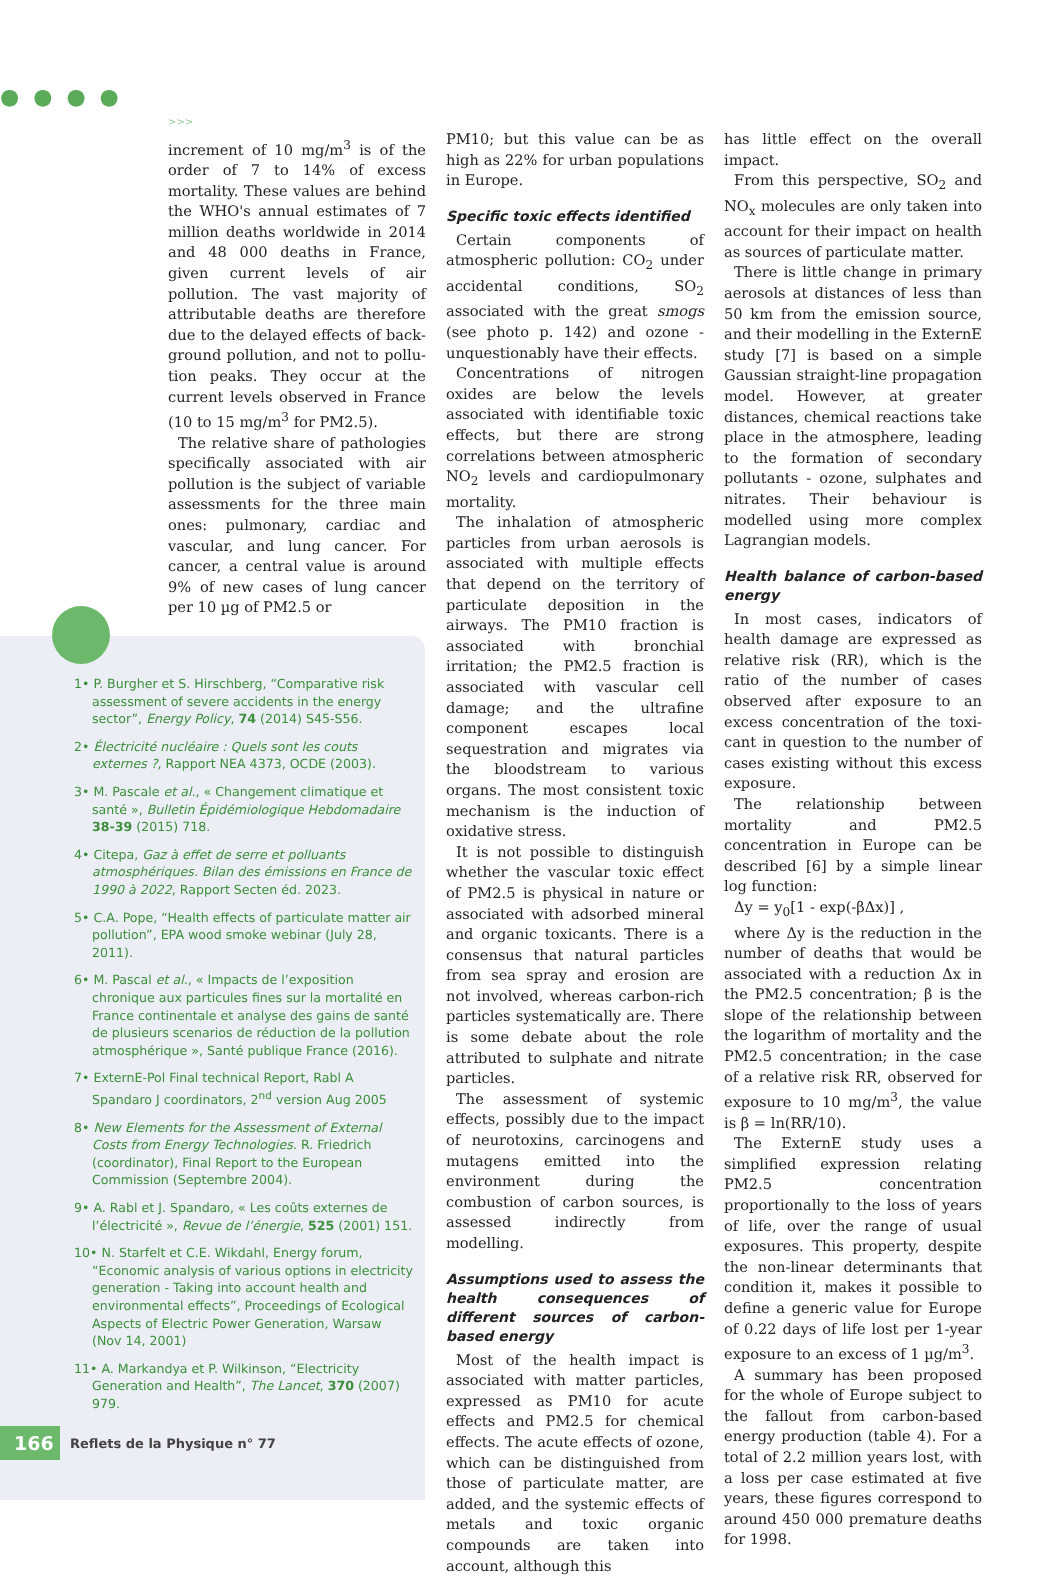●●●●
>>>
increment of 10 mg/m<sup>3</sup> is of the order of 7 to 14% of excess mortality. These values are behind the WHO's annual estimates of 7 million deaths worldwide in 2014 and 48 000 deaths in France, given current levels of air pollution. The vast majority of attributable deaths are therefore due to the delayed effects of back­ground pollution, and not to pollu­tion peaks. They occur at the current levels observed in France (10 to 15 mg/m<sup>3</sup> for PM2.5).
The relative share of pathologies specifically associated with air pol­lution is the subject of variable assessments for the three main ones: pulmonary, cardiac and vascular, and lung cancer. For cancer, a central value is around 9% of new cases of lung cancer per 10 µg of PM2.5 or
PM10; but this value can be as high as 22% for urban populations in Europe.
Specific toxic effects identified
Certain components of atmosphe­ric pollution: CO<sub>2</sub> under accidental conditions, SO<sub>2</sub> associated with the great smogs (see photo p. 142) and ozone - unquestionably have their effects.
Concentrations of nitrogen oxides are below the levels associated with identifiable toxic effects, but there are strong correlations between atmospheric NO<sub>2</sub> levels and cardio­pulmonary mortality.
The inhalation of atmospheric particles from urban aerosols is associated with multiple effects that depend on the territory of par­ticulate deposition in the airways. The PM10 fraction is associated with bronchial irritation; the PM2.5 frac­tion is associated with vascular cell damage; and the ultrafine component escapes local sequestration and migrates via the bloodstream to various organs. The most consistent toxic mechanism is the induction of oxidative stress.
It is not possible to distinguish whether the vascular toxic effect of PM2.5 is physical in nature or asso­ciated with adsorbed mineral and organic toxicants. There is a consen­sus that natural particles from sea spray and erosion are not involved, whereas carbon-rich particles syste­matically are. There is some debate about the role attributed to sulphate and nitrate particles.
The assessment of systemic effects, possibly due to the impact of neuro­toxins, carcinogens and mutagens emitted into the environment during the combustion of carbon sources, is assessed indirectly from modelling.
Assumptions used to assess the health consequences of different sources of carbon-based energy
Most of the health impact is associa­ted with matter particles, expressed as PM10 for acute effects and PM2.5 for chemical effects. The acute effects of ozone, which can be distinguished from those of particulate matter, are added, and the systemic effects of metals and toxic organic compounds are taken into account, although this
has little effect on the overall impact.
From this perspective, SO<sub>2</sub> and NO<sub>x</sub> molecules are only taken into account for their impact on health as sources of particulate matter.
There is little change in primary aerosols at distances of less than 50 km from the emission source, and their modelling in the ExternE study [7] is based on a simple Gaussian straight-line propagation model. However, at greater distances, chemi­cal reactions take place in the atmos­phere, leading to the formation of secondary pollutants - ozone, sul­phates and nitrates. Their behaviour is modelled using more complex Lagrangian models.
Health balance of carbon-based energy
In most cases, indicators of health damage are expressed as relative risk (RR), which is the ratio of the number of cases observed after exposure to an excess concentration of the toxi­cant in question to the number of cases existing without this excess exposure.
The relationship between mortality and PM2.5 concentration in Europe can be described [6] by a simple linear log function:
Δy = y<sub>0</sub>[1 - exp(-βΔx)] ,
where Δy is the reduction in the number of deaths that would be associated with a reduction Δx in the PM2.5 concentration; β is the slope of the relationship between the logarithm of mortality and the PM2.5 concentration; in the case of a rela­tive risk RR, observed for exposure to 10 mg/m<sup>3</sup>, the value is β = ln(RR/10).
The ExternE study uses a simplified expression relating PM2.5 concen­tration proportionally to the loss of years of life, over the range of usual exposures. This property, despite the non-linear determinants that condition it, makes it possible to define a generic value for Europe of 0.22 days of life lost per 1-year expo­sure to an excess of 1 µg/m<sup>3</sup>.
A summary has been proposed for the whole of Europe subject to the fallout from carbon-based energy production (table 4). For a total of 2.2 million years lost, with a loss per case estimated at five years, these figures correspond to around 450 000 premature deaths for 1998.
1• P. Burgher et S. Hirschberg, “Comparative risk assessment of severe accidents in the energy sector”, Energy Policy, 74 (2014) S45-S56.
2• Électricité nucléaire : Quels sont les couts externes ?, Rapport NEA 4373, OCDE (2003).
3• M. Pascale et al., « Changement climatique et santé », Bulletin Épidémiologique Hebdomadaire 38-39 (2015) 718.
4• Citepa, Gaz à effet de serre et polluants atmosphériques. Bilan des émissions en France de 1990 à 2022, Rapport Secten éd. 2023.
5• C.A. Pope, “Health effects of particulate matter air pollution”, EPA wood smoke webinar (July 28, 2011).
6• M. Pascal et al., « Impacts de l’exposition chronique aux particules fines sur la mortalité en France continentale et analyse des gains de santé de plusieurs scenarios de réduction de la pollution atmosphérique », Santé publique France (2016).
7• ExternE-Pol Final technical Report, Rabl A Spandaro J coordinators, 2<sup>nd</sup> version Aug 2005
8• New Elements for the Assessment of External Costs from Energy Technologies. R. Friedrich (coordinator), Final Report to the European Commission (Septembre 2004).
9• A. Rabl et J. Spandaro, « Les coûts externes de l’électricité », Revue de l’énergie, 525 (2001) 151.
10• N. Starfelt et C.E. Wikdahl, Energy forum, “Economic analysis of various options in electricity generation - Taking into account health and environmental effects”, Proceedings of Ecological Aspects of Electric Power Generation, Warsaw (Nov 14, 2001)
11• A. Markandya et P. Wilkinson, “Electricity Generation and Health”, The Lancet, 370 (2007) 979.
166
Reflets de la Physique n° 77